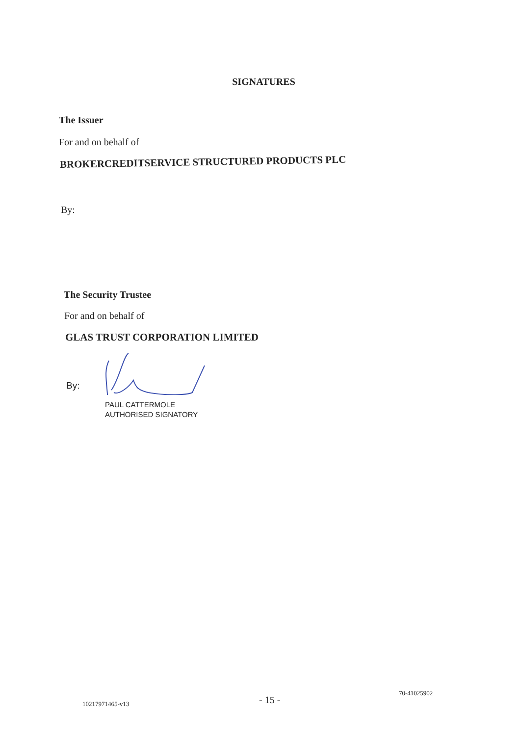SIGNATURES
The Issuer
For and on behalf of
BROKERCREDITSERVICE STRUCTURED PRODUCTS PLC
By:
The Security Trustee
For and on behalf of
GLAS TRUST CORPORATION LIMITED
By:
PAUL CATTERMOLE
AUTHORISED SIGNATORY
10217971465-v13
- 15 -
70-41025902